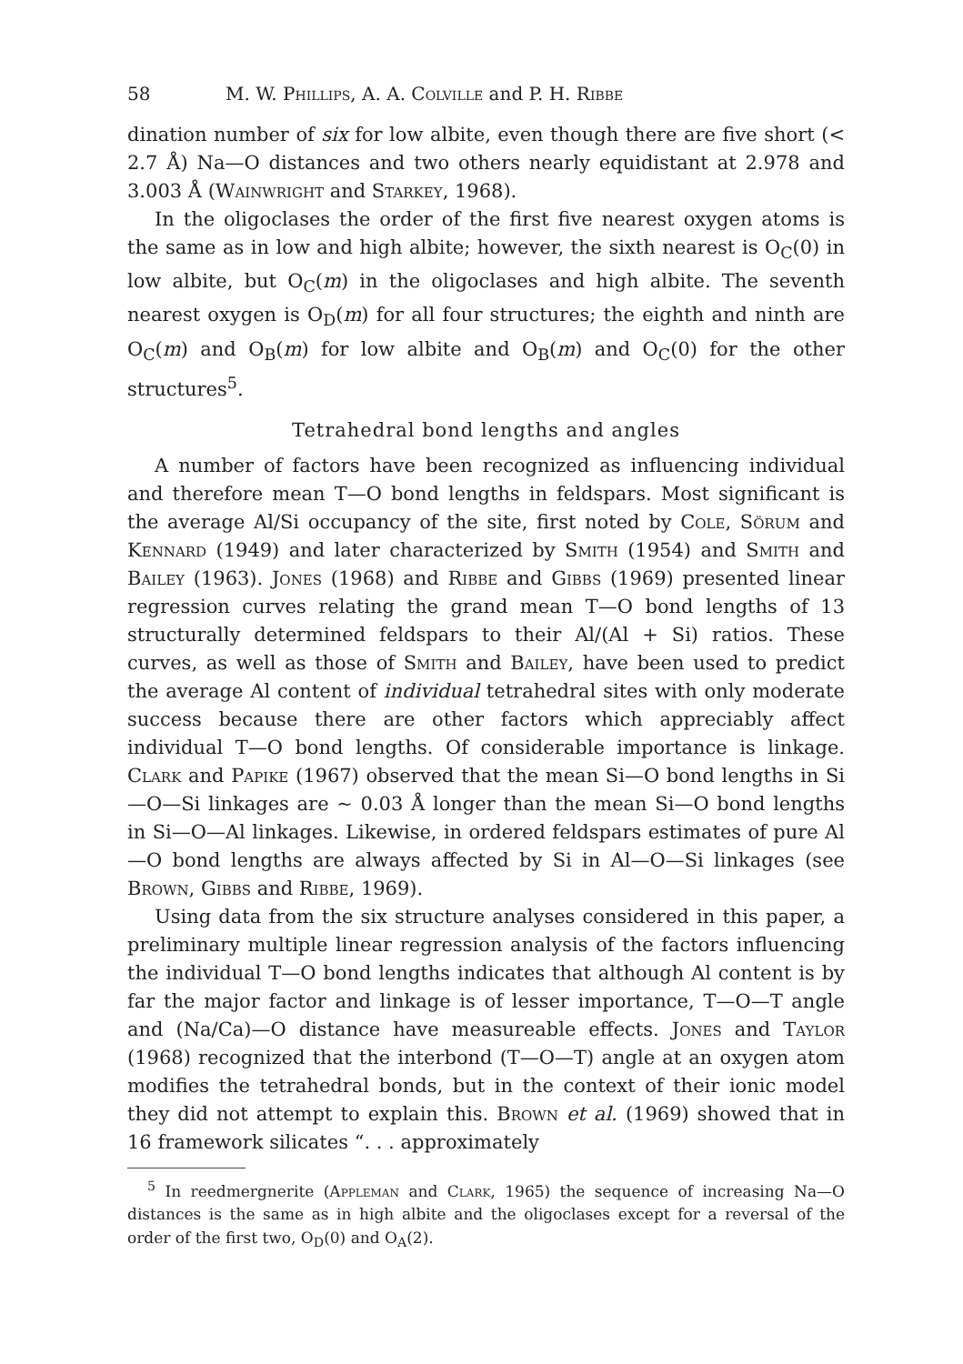58 M. W. Phillips, A. A. Colville and P. H. Ribbe
dination number of six for low albite, even though there are five short (< 2.7 Å) Na—O distances and two others nearly equidistant at 2.978 and 3.003 Å (Wainwright and Starkey, 1968).
In the oligoclases the order of the first five nearest oxygen atoms is the same as in low and high albite; however, the sixth nearest is O<sub>C</sub>(0) in low albite, but O<sub>C</sub>(m) in the oligoclases and high albite. The seventh nearest oxygen is O<sub>D</sub>(m) for all four structures; the eighth and ninth are O<sub>C</sub>(m) and O<sub>B</sub>(m) for low albite and O<sub>B</sub>(m) and O<sub>C</sub>(0) for the other structures<sup>5</sup>.
Tetrahedral bond lengths and angles
A number of factors have been recognized as influencing individual and therefore mean T—O bond lengths in feldspars. Most significant is the average Al/Si occupancy of the site, first noted by Cole, Sörum and Kennard (1949) and later characterized by Smith (1954) and Smith and Bailey (1963). Jones (1968) and Ribbe and Gibbs (1969) presented linear regression curves relating the grand mean T—O bond lengths of 13 structurally determined feldspars to their Al/(Al + Si) ratios. These curves, as well as those of Smith and Bailey, have been used to predict the average Al content of individual tetrahedral sites with only moderate success because there are other factors which appreciably affect individual T—O bond lengths. Of considerable importance is linkage. Clark and Papike (1967) observed that the mean Si—O bond lengths in Si—O—Si linkages are ~ 0.03 Å longer than the mean Si—O bond lengths in Si—O—Al linkages. Likewise, in ordered feldspars estimates of pure Al—O bond lengths are always affected by Si in Al—O—Si linkages (see Brown, Gibbs and Ribbe, 1969).
Using data from the six structure analyses considered in this paper, a preliminary multiple linear regression analysis of the factors influencing the individual T—O bond lengths indicates that although Al content is by far the major factor and linkage is of lesser importance, T—O—T angle and (Na/Ca)—O distance have measureable effects. Jones and Taylor (1968) recognized that the interbond (T—O—T) angle at an oxygen atom modifies the tetrahedral bonds, but in the context of their ionic model they did not attempt to explain this. Brown et al. (1969) showed that in 16 framework silicates “. . . approximately
<sup>5</sup> In reedmergnerite (Appleman and Clark, 1965) the sequence of increasing Na—O distances is the same as in high albite and the oligoclases except for a reversal of the order of the first two, O<sub>D</sub>(0) and O<sub>A</sub>(2).